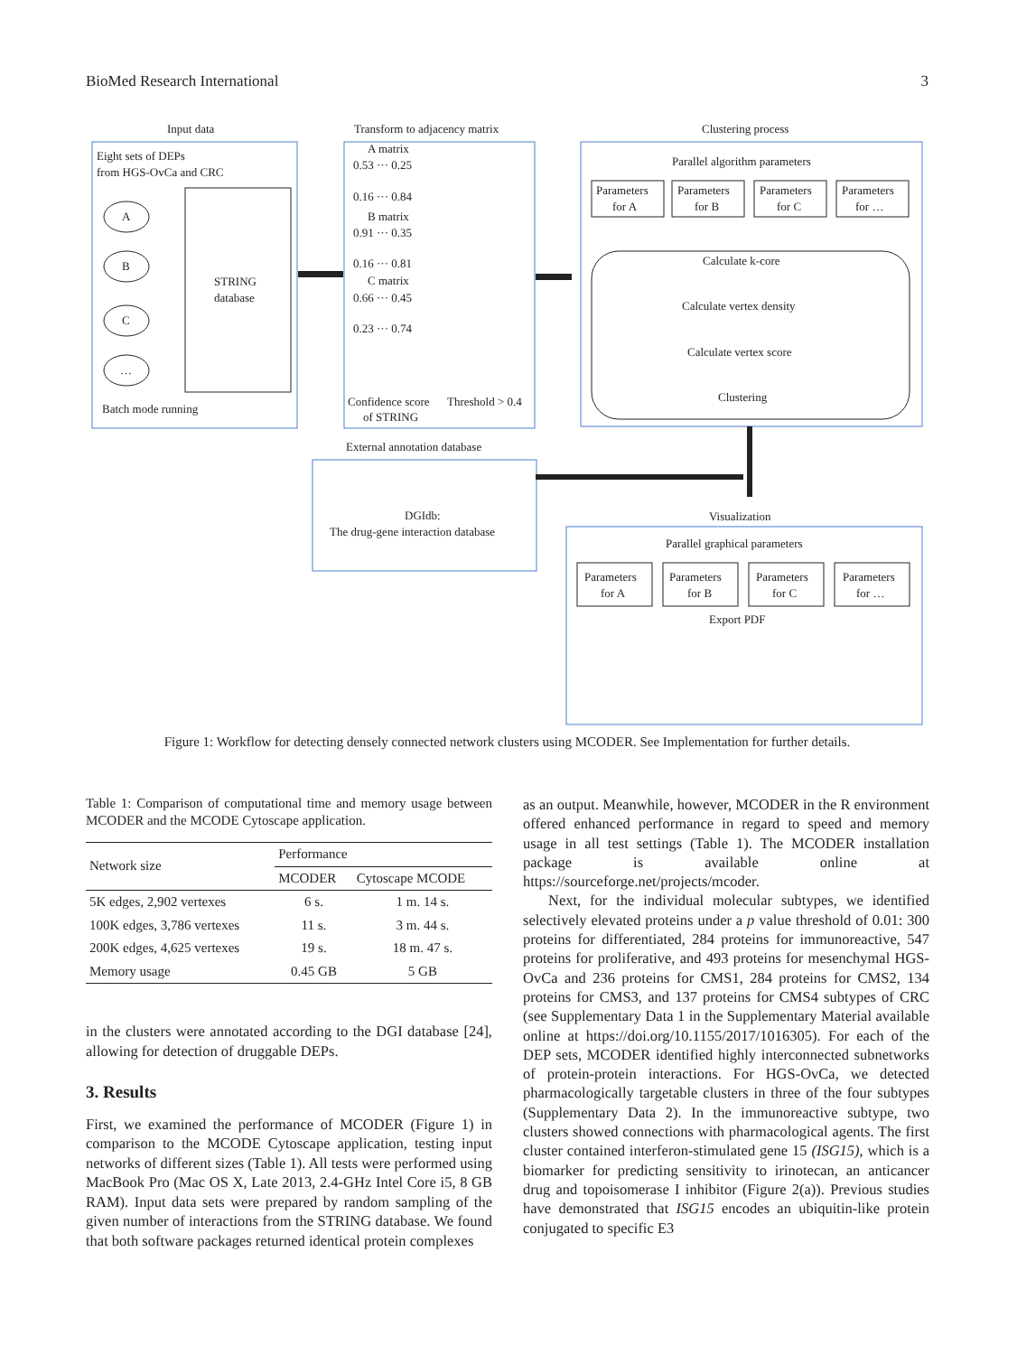BioMed Research International 3
Input data
Transform to adjacency matrix
Clustering process
Eight sets of DEPs
from HGS-OvCa and CRC
STRING
database
A
B
C
…
Batch mode running
A matrix
B matrix
C matrix
Confidence score
of STRING
Threshold > 0.4
0.53 ··· 0.25
0.16 ··· 0.84
0.91 ··· 0.35
0.16 ··· 0.81
0.66 ··· 0.45
0.23 ··· 0.74
Parallel algorithm parameters
Parameters
for A
Parameters
for B
Parameters
for C
Parameters
for …
Calculate k-core
Calculate vertex density
Calculate vertex score
Clustering
External annotation database
DGIdb:
The drug-gene interaction database
Visualization
Parallel graphical parameters
Parameters
for A
Parameters
for B
Parameters
for C
Parameters
for …
Export PDF
Figure 1: Workflow for detecting densely connected network clusters using MCODER. See Implementation for further details.
Table 1: Comparison of computational time and memory usage between MCODER and the MCODE Cytoscape application.
| Network size | Performance | |
| --- | --- | --- |
| | MCODER | Cytoscape MCODE |
| 5K edges, 2,902 vertexes | 6 s. | 1 m. 14 s. |
| 100K edges, 3,786 vertexes | 11 s. | 3 m. 44 s. |
| 200K edges, 4,625 vertexes | 19 s. | 18 m. 47 s. |
| Memory usage | 0.45 GB | 5 GB |
in the clusters were annotated according to the DGI database [24], allowing for detection of druggable DEPs.
3. Results
First, we examined the performance of MCODER (Figure 1) in comparison to the MCODE Cytoscape application, testing input networks of different sizes (Table 1). All tests were performed using MacBook Pro (Mac OS X, Late 2013, 2.4-GHz Intel Core i5, 8 GB RAM). Input data sets were prepared by random sampling of the given number of interactions from the STRING database. We found that both software packages returned identical protein complexes
as an output. Meanwhile, however, MCODER in the R environment offered enhanced performance in regard to speed and memory usage in all test settings (Table 1). The MCODER installation package is available online at https://sourceforge.net/projects/mcoder.
Next, for the individual molecular subtypes, we identified selectively elevated proteins under a p value threshold of 0.01: 300 proteins for differentiated, 284 proteins for immunoreactive, 547 proteins for proliferative, and 493 proteins for mesenchymal HGS-OvCa and 236 proteins for CMS1, 284 proteins for CMS2, 134 proteins for CMS3, and 137 proteins for CMS4 subtypes of CRC (see Supplementary Data 1 in the Supplementary Material available online at https://doi.org/10.1155/2017/1016305). For each of the DEP sets, MCODER identified highly interconnected subnetworks of protein-protein interactions. For HGS-OvCa, we detected pharmacologically targetable clusters in three of the four subtypes (Supplementary Data 2). In the immunoreactive subtype, two clusters showed connections with pharmacological agents. The first cluster contained interferon-stimulated gene 15 (ISG15), which is a biomarker for predicting sensitivity to irinotecan, an anticancer drug and topoisomerase I inhibitor (Figure 2(a)). Previous studies have demonstrated that ISG15 encodes an ubiquitin-like protein conjugated to specific E3